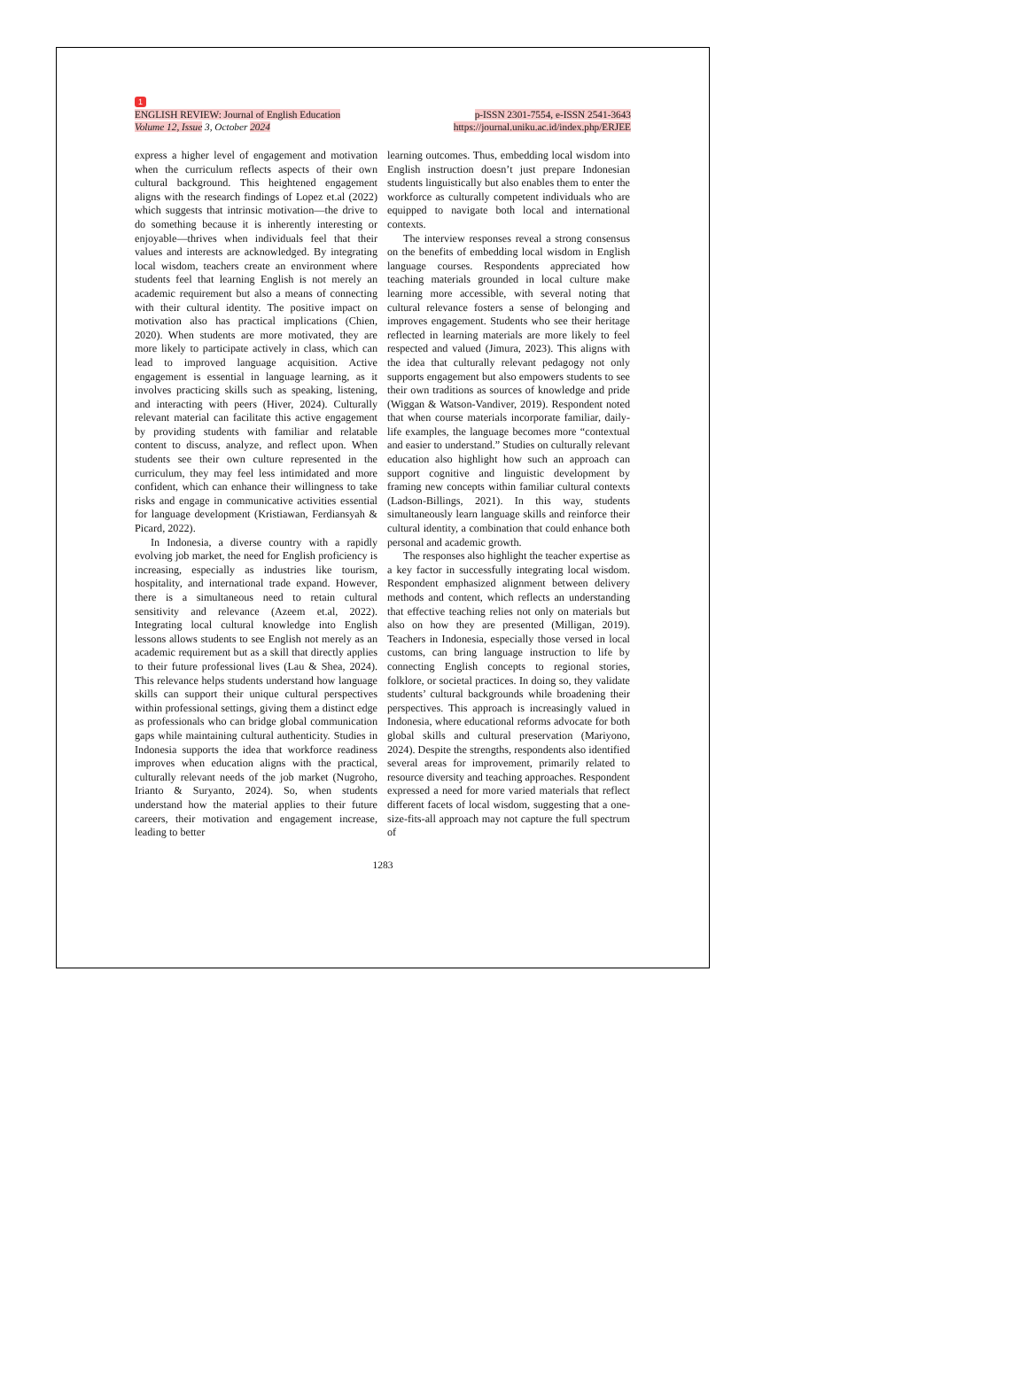1
ENGLISH REVIEW: Journal of English Education
Volume 12, Issue 3, October 2024
p-ISSN 2301-7554, e-ISSN 2541-3643
https://journal.uniku.ac.id/index.php/ERJEE
express a higher level of engagement and motivation when the curriculum reflects aspects of their own cultural background. This heightened engagement aligns with the research findings of Lopez et.al (2022) which suggests that intrinsic motivation—the drive to do something because it is inherently interesting or enjoyable—thrives when individuals feel that their values and interests are acknowledged. By integrating local wisdom, teachers create an environment where students feel that learning English is not merely an academic requirement but also a means of connecting with their cultural identity. The positive impact on motivation also has practical implications (Chien, 2020). When students are more motivated, they are more likely to participate actively in class, which can lead to improved language acquisition. Active engagement is essential in language learning, as it involves practicing skills such as speaking, listening, and interacting with peers (Hiver, 2024). Culturally relevant material can facilitate this active engagement by providing students with familiar and relatable content to discuss, analyze, and reflect upon. When students see their own culture represented in the curriculum, they may feel less intimidated and more confident, which can enhance their willingness to take risks and engage in communicative activities essential for language development (Kristiawan, Ferdiansyah & Picard, 2022).
In Indonesia, a diverse country with a rapidly evolving job market, the need for English proficiency is increasing, especially as industries like tourism, hospitality, and international trade expand. However, there is a simultaneous need to retain cultural sensitivity and relevance (Azeem et.al, 2022). Integrating local cultural knowledge into English lessons allows students to see English not merely as an academic requirement but as a skill that directly applies to their future professional lives (Lau & Shea, 2024). This relevance helps students understand how language skills can support their unique cultural perspectives within professional settings, giving them a distinct edge as professionals who can bridge global communication gaps while maintaining cultural authenticity. Studies in Indonesia supports the idea that workforce readiness improves when education aligns with the practical, culturally relevant needs of the job market (Nugroho, Irianto & Suryanto, 2024). So, when students understand how the material applies to their future careers, their motivation and engagement increase, leading to better
learning outcomes. Thus, embedding local wisdom into English instruction doesn’t just prepare Indonesian students linguistically but also enables them to enter the workforce as culturally competent individuals who are equipped to navigate both local and international contexts.
The interview responses reveal a strong consensus on the benefits of embedding local wisdom in English language courses. Respondents appreciated how teaching materials grounded in local culture make learning more accessible, with several noting that cultural relevance fosters a sense of belonging and improves engagement. Students who see their heritage reflected in learning materials are more likely to feel respected and valued (Jimura, 2023). This aligns with the idea that culturally relevant pedagogy not only supports engagement but also empowers students to see their own traditions as sources of knowledge and pride (Wiggan & Watson-Vandiver, 2019). Respondent noted that when course materials incorporate familiar, daily-life examples, the language becomes more “contextual and easier to understand.” Studies on culturally relevant education also highlight how such an approach can support cognitive and linguistic development by framing new concepts within familiar cultural contexts (Ladson-Billings, 2021). In this way, students simultaneously learn language skills and reinforce their cultural identity, a combination that could enhance both personal and academic growth.
The responses also highlight the teacher expertise as a key factor in successfully integrating local wisdom. Respondent emphasized alignment between delivery methods and content, which reflects an understanding that effective teaching relies not only on materials but also on how they are presented (Milligan, 2019). Teachers in Indonesia, especially those versed in local customs, can bring language instruction to life by connecting English concepts to regional stories, folklore, or societal practices. In doing so, they validate students’ cultural backgrounds while broadening their perspectives. This approach is increasingly valued in Indonesia, where educational reforms advocate for both global skills and cultural preservation (Mariyono, 2024). Despite the strengths, respondents also identified several areas for improvement, primarily related to resource diversity and teaching approaches. Respondent expressed a need for more varied materials that reflect different facets of local wisdom, suggesting that a one-size-fits-all approach may not capture the full spectrum of
1283